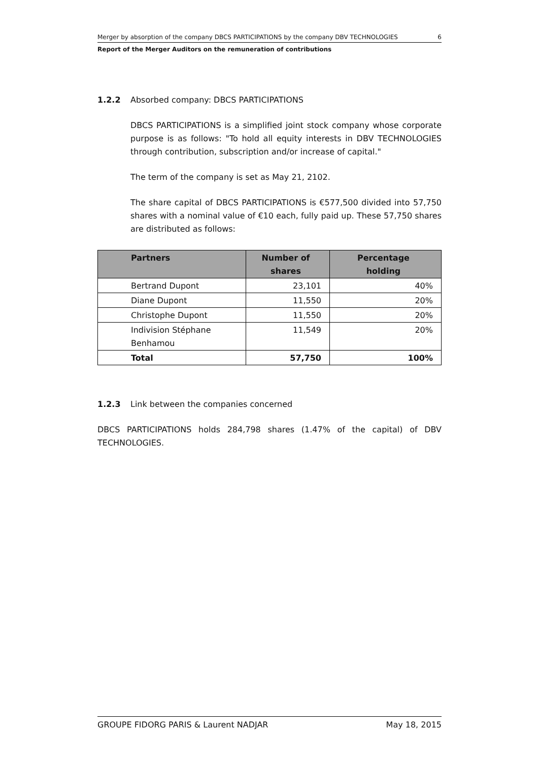Merger by absorption of the company DBCS PARTICIPATIONS by the company DBV TECHNOLOGIES 6
Report of the Merger Auditors on the remuneration of contributions
1.2.2 Absorbed company: DBCS PARTICIPATIONS
DBCS PARTICIPATIONS is a simplified joint stock company whose corporate purpose is as follows: "To hold all equity interests in DBV TECHNOLOGIES through contribution, subscription and/or increase of capital."
The term of the company is set as May 21, 2102.
The share capital of DBCS PARTICIPATIONS is €577,500 divided into 57,750 shares with a nominal value of €10 each, fully paid up. These 57,750 shares are distributed as follows:
| Partners | Number of shares | Percentage holding |
| --- | --- | --- |
| Bertrand Dupont | 23,101 | 40% |
| Diane Dupont | 11,550 | 20% |
| Christophe Dupont | 11,550 | 20% |
| Indivision Stéphane Benhamou | 11,549 | 20% |
| Total | 57,750 | 100% |
1.2.3 Link between the companies concerned
DBCS PARTICIPATIONS holds 284,798 shares (1.47% of the capital) of DBV TECHNOLOGIES.
GROUPE FIDORG PARIS & Laurent NADJAR May 18, 2015